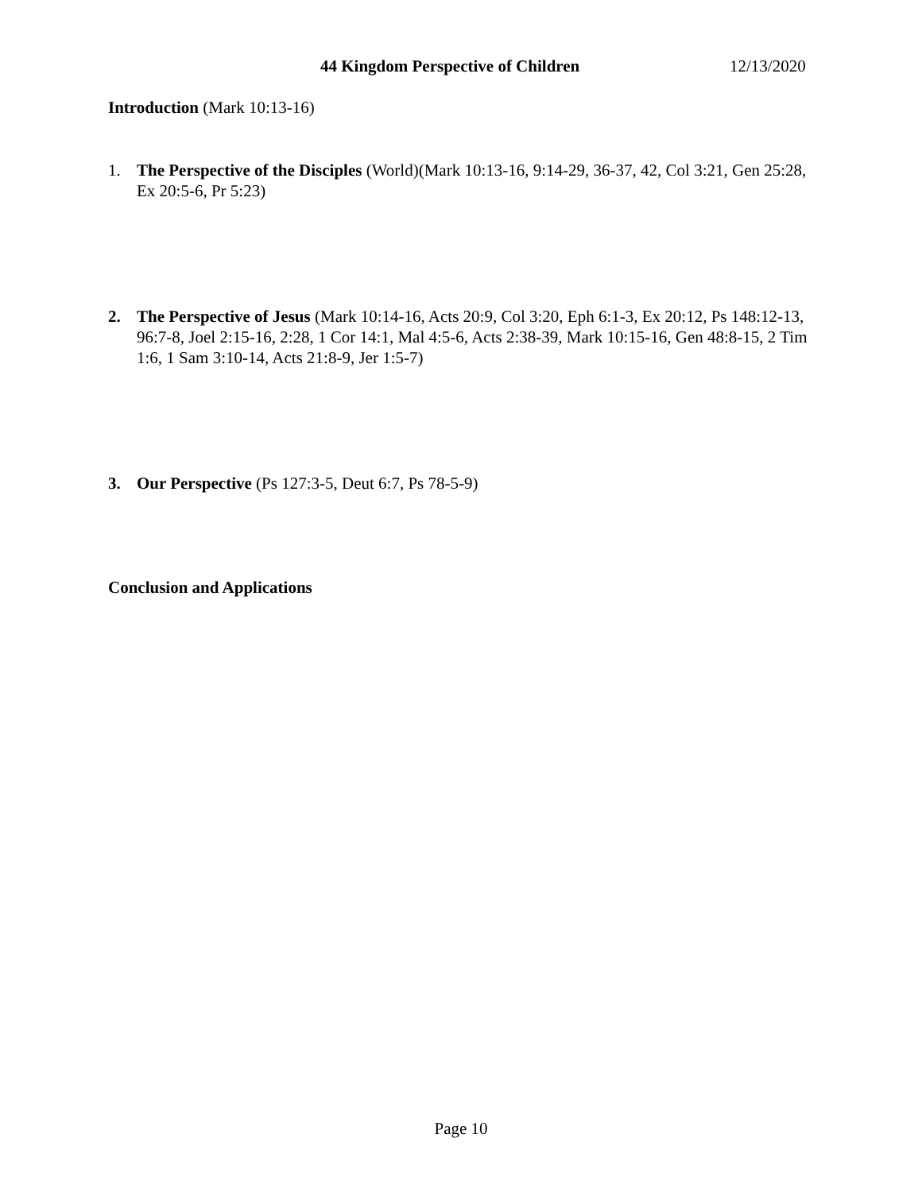44 Kingdom Perspective of Children 12/13/2020
Introduction (Mark 10:13-16)
1. The Perspective of the Disciples (World)(Mark 10:13-16, 9:14-29, 36-37, 42, Col 3:21, Gen 25:28, Ex 20:5-6, Pr 5:23)
2. The Perspective of Jesus (Mark 10:14-16, Acts 20:9, Col 3:20, Eph 6:1-3, Ex 20:12, Ps 148:12-13, 96:7-8, Joel 2:15-16, 2:28, 1 Cor 14:1, Mal 4:5-6, Acts 2:38-39, Mark 10:15-16, Gen 48:8-15, 2 Tim 1:6, 1 Sam 3:10-14, Acts 21:8-9, Jer 1:5-7)
3. Our Perspective (Ps 127:3-5, Deut 6:7, Ps 78-5-9)
Conclusion and Applications
Page 10